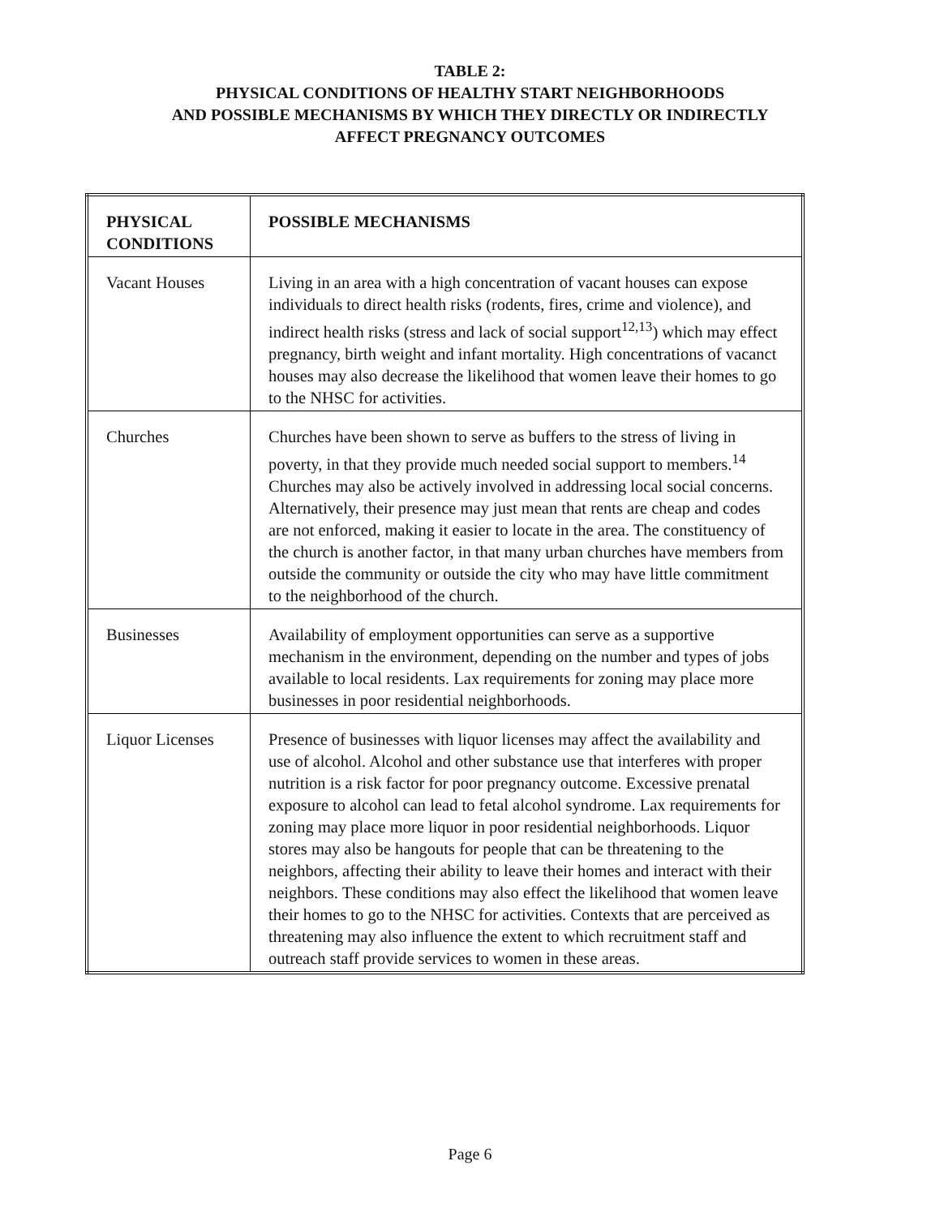TABLE 2:
PHYSICAL CONDITIONS OF HEALTHY START NEIGHBORHOODS
AND POSSIBLE MECHANISMS BY WHICH THEY DIRECTLY OR INDIRECTLY
AFFECT PREGNANCY OUTCOMES
| PHYSICAL CONDITIONS | POSSIBLE MECHANISMS |
| --- | --- |
| Vacant Houses | Living in an area with a high concentration of vacant houses can expose individuals to direct health risks (rodents, fires, crime and violence), and indirect health risks (stress and lack of social support<sup>12,13</sup>) which may effect pregnancy, birth weight and infant mortality. High concentrations of vacanct houses may also decrease the likelihood that women leave their homes to go to the NHSC for activities. |
| Churches | Churches have been shown to serve as buffers to the stress of living in poverty, in that they provide much needed social support to members.<sup>14</sup> Churches may also be actively involved in addressing local social concerns. Alternatively, their presence may just mean that rents are cheap and codes are not enforced, making it easier to locate in the area. The constituency of the church is another factor, in that many urban churches have members from outside the community or outside the city who may have little commitment to the neighborhood of the church. |
| Businesses | Availability of employment opportunities can serve as a supportive mechanism in the environment, depending on the number and types of jobs available to local residents. Lax requirements for zoning may place more businesses in poor residential neighborhoods. |
| Liquor Licenses | Presence of businesses with liquor licenses may affect the availability and use of alcohol. Alcohol and other substance use that interferes with proper nutrition is a risk factor for poor pregnancy outcome. Excessive prenatal exposure to alcohol can lead to fetal alcohol syndrome. Lax requirements for zoning may place more liquor in poor residential neighborhoods. Liquor stores may also be hangouts for people that can be threatening to the neighbors, affecting their ability to leave their homes and interact with their neighbors. These conditions may also effect the likelihood that women leave their homes to go to the NHSC for activities. Contexts that are perceived as threatening may also influence the extent to which recruitment staff and outreach staff provide services to women in these areas. |
Page 6